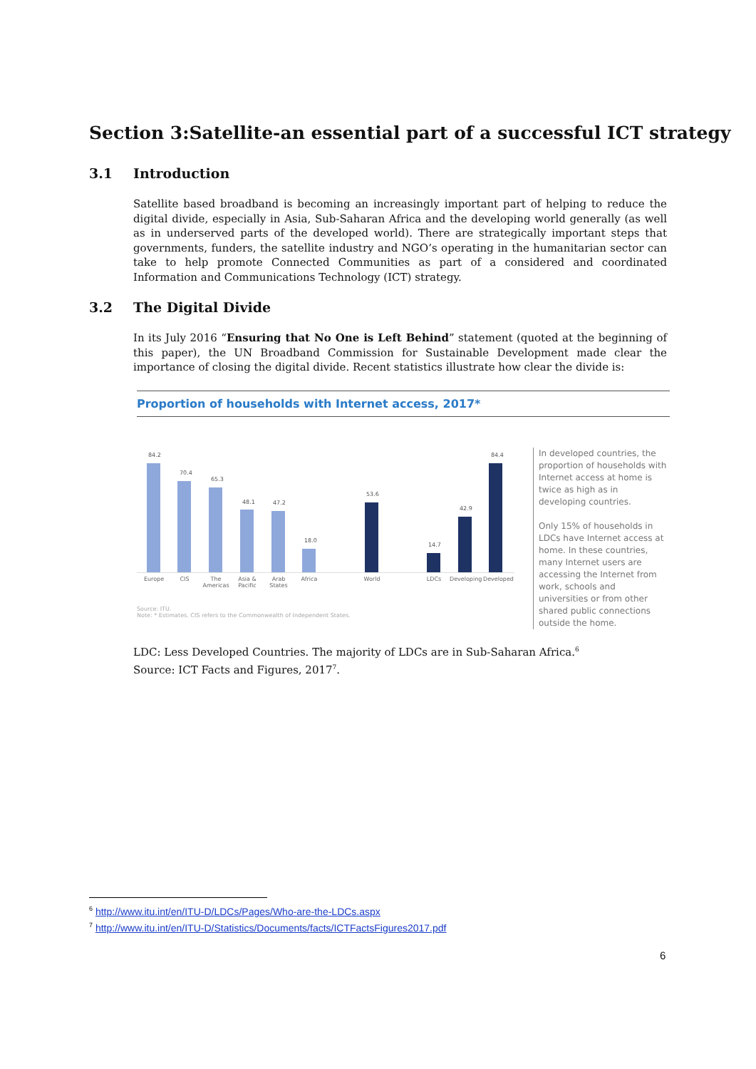Section 3:Satellite-an essential part of a successful ICT strategy
3.1 Introduction
Satellite based broadband is becoming an increasingly important part of helping to reduce the digital divide, especially in Asia, Sub-Saharan Africa and the developing world generally (as well as in underserved parts of the developed world). There are strategically important steps that governments, funders, the satellite industry and NGO’s operating in the humanitarian sector can take to help promote Connected Communities as part of a considered and coordinated Information and Communications Technology (ICT) strategy.
3.2 The Digital Divide
In its July 2016 “Ensuring that No One is Left Behind” statement (quoted at the beginning of this paper), the UN Broadband Commission for Sustainable Development made clear the importance of closing the digital divide. Recent statistics illustrate how clear the divide is:
Proportion of households with Internet access, 2017*
84.2
70.4
65.3
48.1 47.2
18.0
53.6
14.7
42.9
84.4
Europe CIS
The Americas
Asia & Pacific
Arab States
Africa World LDCs
Developing
Developed
In developed countries, the proportion of households with Internet access at home is twice as high as in developing countries.
Only 15% of households in LDCs have Internet access at home. In these countries, many Internet users are accessing the Internet from work, schools and universities or from other shared public connections outside the home.
Source: ITU.
Note: * Estimates. CIS refers to the Commonwealth of Independent States.
LDC: Less Developed Countries. The majority of LDCs are in Sub-Saharan Africa.<sup>6</sup>
Source: ICT Facts and Figures, 2017<sup>7</sup>.
<sup>6</sup> http://www.itu.int/en/ITU-D/LDCs/Pages/Who-are-the-LDCs.aspx
<sup>7</sup> http://www.itu.int/en/ITU-D/Statistics/Documents/facts/ICTFactsFigures2017.pdf
6